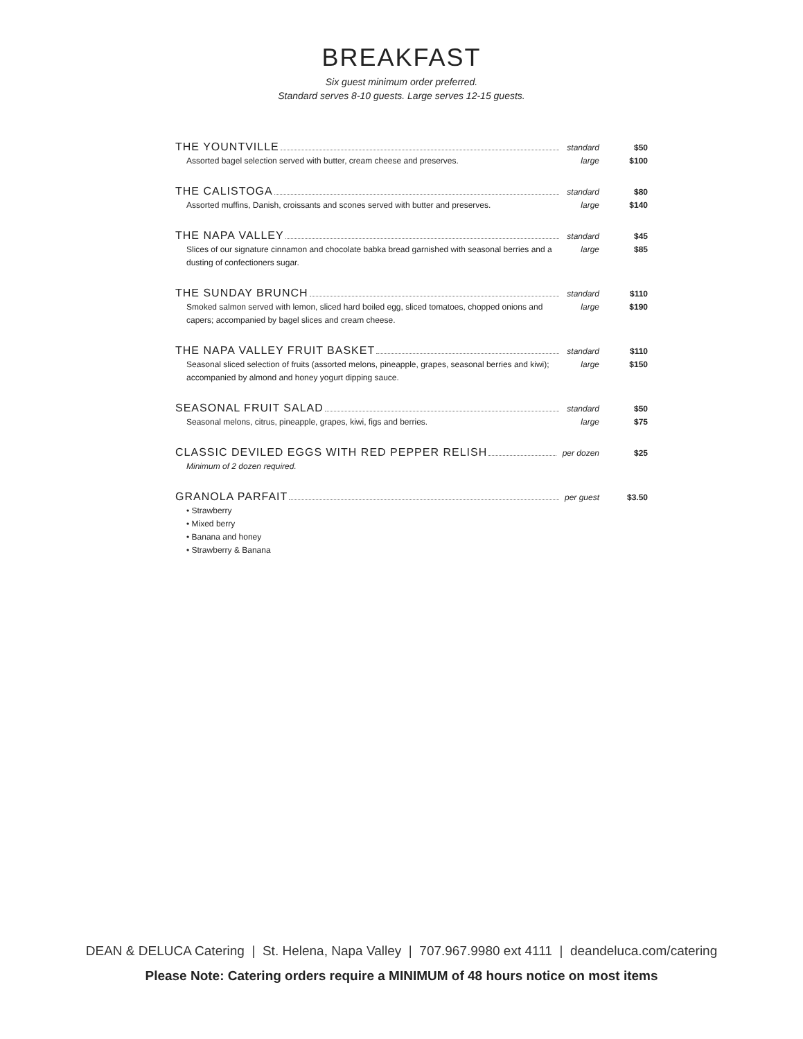BREAKFAST
Six guest minimum order preferred.
Standard serves 8-10 guests. Large serves 12-15 guests.
THE YOUNTVILLE standard $50
Assorted bagel selection served with butter, cream cheese and preserves. large $100
THE CALISTOGA standard $80
Assorted muffins, Danish, croissants and scones served with butter and preserves. large $140
THE NAPA VALLEY standard $45
Slices of our signature cinnamon and chocolate babka bread garnished with seasonal berries and a dusting of confectioners sugar. large $85
THE SUNDAY BRUNCH standard $110
Smoked salmon served with lemon, sliced hard boiled egg, sliced tomatoes, chopped onions and capers; accompanied by bagel slices and cream cheese. large $190
THE NAPA VALLEY FRUIT BASKET standard $110
Seasonal sliced selection of fruits (assorted melons, pineapple, grapes, seasonal berries and kiwi); accompanied by almond and honey yogurt dipping sauce. large $150
SEASONAL FRUIT SALAD standard $50
Seasonal melons, citrus, pineapple, grapes, kiwi, figs and berries. large $75
CLASSIC DEVILED EGGS WITH RED PEPPER RELISH per dozen $25
Minimum of 2 dozen required.
GRANOLA PARFAIT per guest $3.50
• Strawberry
• Mixed berry
• Banana and honey
• Strawberry & Banana
DEAN & DELUCA Catering | St. Helena, Napa Valley | 707.967.9980 ext 4111 | deandeluca.com/catering
Please Note: Catering orders require a MINIMUM of 48 hours notice on most items